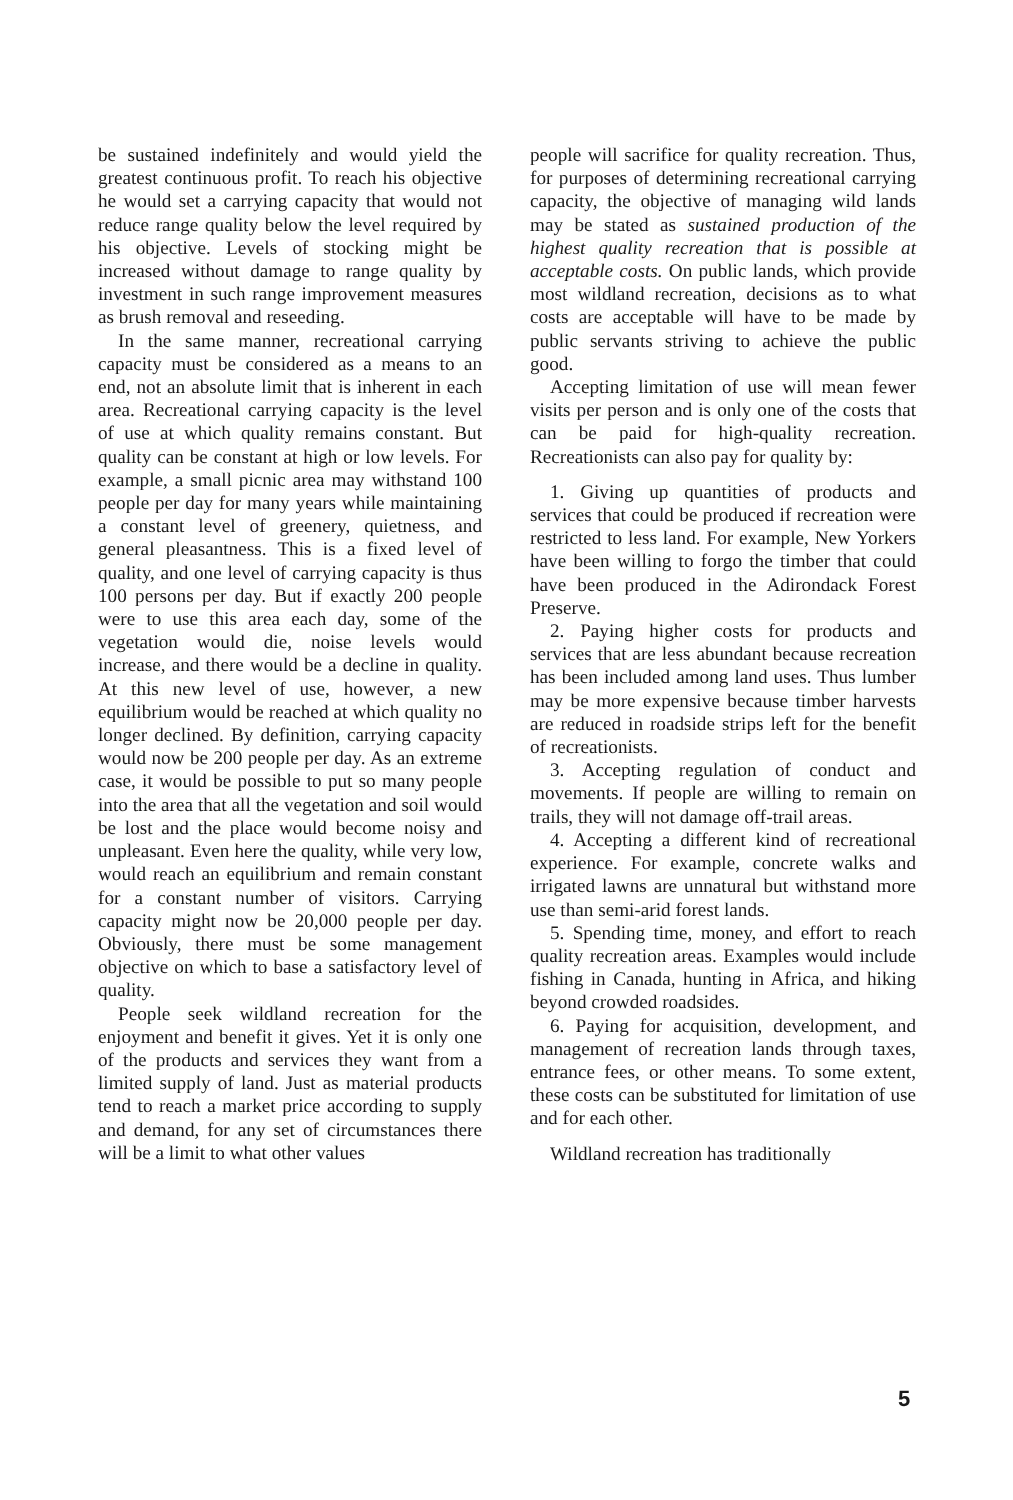be sustained indefinitely and would yield the greatest continuous profit. To reach his objective he would set a carrying capacity that would not reduce range quality below the level required by his objective. Levels of stocking might be increased without damage to range quality by investment in such range improvement measures as brush removal and reseeding.
In the same manner, recreational carrying capacity must be considered as a means to an end, not an absolute limit that is inherent in each area. Recreational carrying capacity is the level of use at which quality remains constant. But quality can be constant at high or low levels. For example, a small picnic area may withstand 100 people per day for many years while maintaining a constant level of greenery, quietness, and general pleasantness. This is a fixed level of quality, and one level of carrying capacity is thus 100 persons per day. But if exactly 200 people were to use this area each day, some of the vegetation would die, noise levels would increase, and there would be a decline in quality. At this new level of use, however, a new equilibrium would be reached at which quality no longer declined. By definition, carrying capacity would now be 200 people per day. As an extreme case, it would be possible to put so many people into the area that all the vegetation and soil would be lost and the place would become noisy and unpleasant. Even here the quality, while very low, would reach an equilibrium and remain constant for a constant number of visitors. Carrying capacity might now be 20,000 people per day. Obviously, there must be some management objective on which to base a satisfactory level of quality.
People seek wildland recreation for the enjoyment and benefit it gives. Yet it is only one of the products and services they want from a limited supply of land. Just as material products tend to reach a market price according to supply and demand, for any set of circumstances there will be a limit to what other values
people will sacrifice for quality recreation. Thus, for purposes of determining recreational carrying capacity, the objective of managing wild lands may be stated as sustained production of the highest quality recreation that is possible at acceptable costs. On public lands, which provide most wildland recreation, decisions as to what costs are acceptable will have to be made by public servants striving to achieve the public good.
Accepting limitation of use will mean fewer visits per person and is only one of the costs that can be paid for high-quality recreation. Recreationists can also pay for quality by:
1. Giving up quantities of products and services that could be produced if recreation were restricted to less land. For example, New Yorkers have been willing to forgo the timber that could have been produced in the Adirondack Forest Preserve.
2. Paying higher costs for products and services that are less abundant because recreation has been included among land uses. Thus lumber may be more expensive because timber harvests are reduced in roadside strips left for the benefit of recreationists.
3. Accepting regulation of conduct and movements. If people are willing to remain on trails, they will not damage off-trail areas.
4. Accepting a different kind of recreational experience. For example, concrete walks and irrigated lawns are unnatural but withstand more use than semi-arid forest lands.
5. Spending time, money, and effort to reach quality recreation areas. Examples would include fishing in Canada, hunting in Africa, and hiking beyond crowded roadsides.
6. Paying for acquisition, development, and management of recreation lands through taxes, entrance fees, or other means. To some extent, these costs can be substituted for limitation of use and for each other.
Wildland recreation has traditionally
5